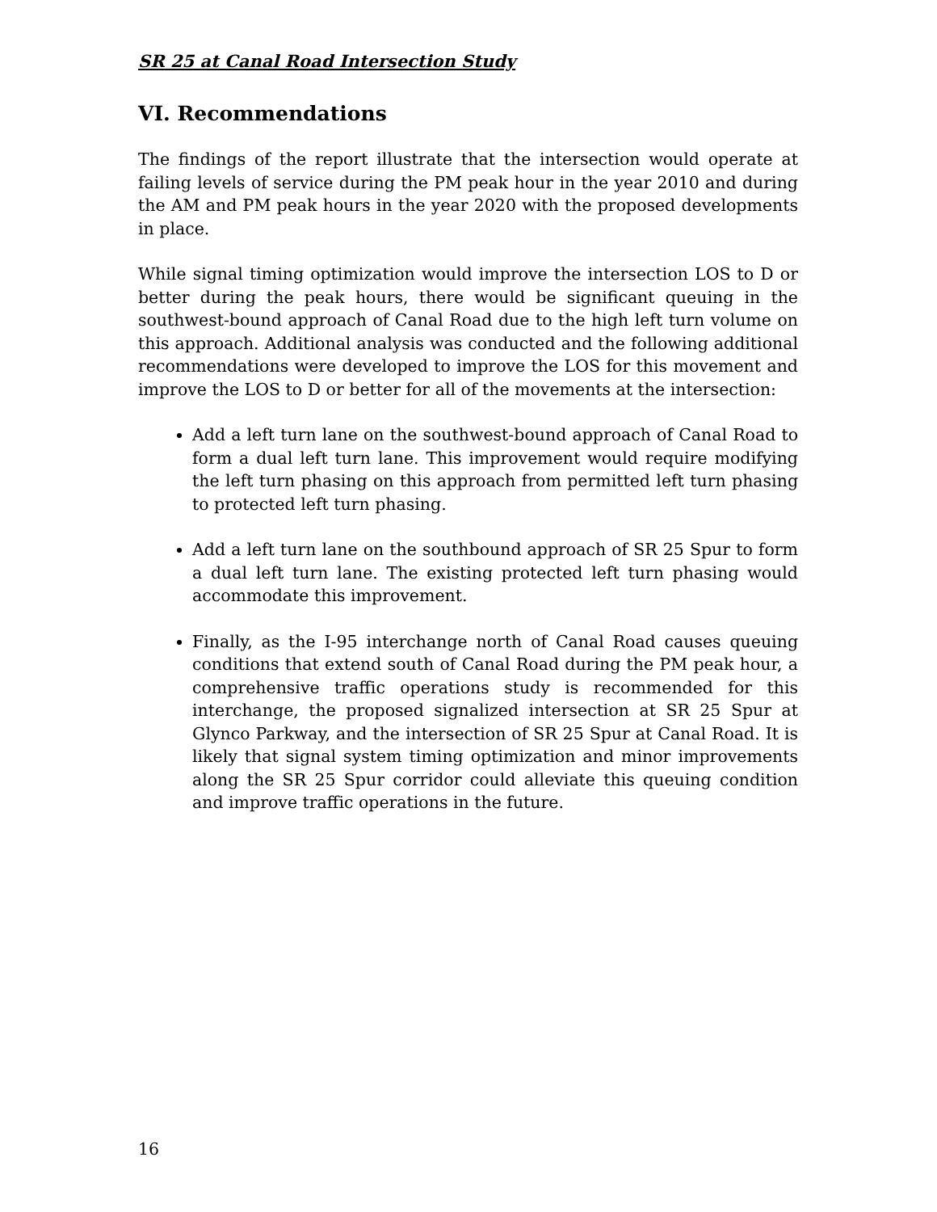SR 25 at Canal Road Intersection Study
VI. Recommendations
The findings of the report illustrate that the intersection would operate at failing levels of service during the PM peak hour in the year 2010 and during the AM and PM peak hours in the year 2020 with the proposed developments in place.
While signal timing optimization would improve the intersection LOS to D or better during the peak hours, there would be significant queuing in the southwest-bound approach of Canal Road due to the high left turn volume on this approach. Additional analysis was conducted and the following additional recommendations were developed to improve the LOS for this movement and improve the LOS to D or better for all of the movements at the intersection:
Add a left turn lane on the southwest-bound approach of Canal Road to form a dual left turn lane. This improvement would require modifying the left turn phasing on this approach from permitted left turn phasing to protected left turn phasing.
Add a left turn lane on the southbound approach of SR 25 Spur to form a dual left turn lane. The existing protected left turn phasing would accommodate this improvement.
Finally, as the I-95 interchange north of Canal Road causes queuing conditions that extend south of Canal Road during the PM peak hour, a comprehensive traffic operations study is recommended for this interchange, the proposed signalized intersection at SR 25 Spur at Glynco Parkway, and the intersection of SR 25 Spur at Canal Road. It is likely that signal system timing optimization and minor improvements along the SR 25 Spur corridor could alleviate this queuing condition and improve traffic operations in the future.
16